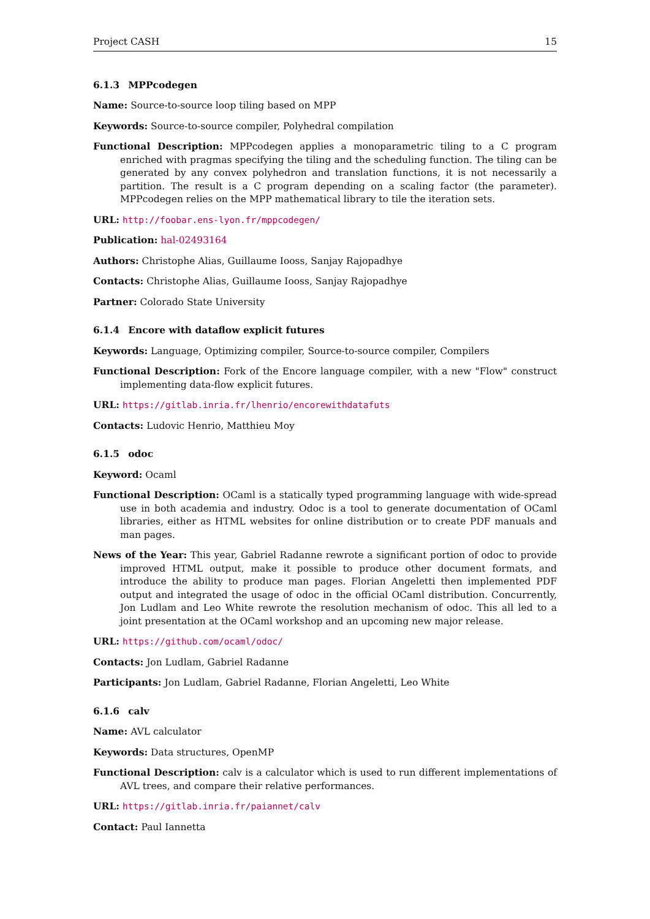Project CASH 15
6.1.3 MPPcodegen
Name: Source-to-source loop tiling based on MPP
Keywords: Source-to-source compiler, Polyhedral compilation
Functional Description: MPPcodegen applies a monoparametric tiling to a C program enriched with pragmas specifying the tiling and the scheduling function. The tiling can be generated by any convex polyhedron and translation functions, it is not necessarily a partition. The result is a C program depending on a scaling factor (the parameter). MPPcodegen relies on the MPP mathematical library to tile the iteration sets.
URL: http://foobar.ens-lyon.fr/mppcodegen/
Publication: hal-02493164
Authors: Christophe Alias, Guillaume Iooss, Sanjay Rajopadhye
Contacts: Christophe Alias, Guillaume Iooss, Sanjay Rajopadhye
Partner: Colorado State University
6.1.4 Encore with dataflow explicit futures
Keywords: Language, Optimizing compiler, Source-to-source compiler, Compilers
Functional Description: Fork of the Encore language compiler, with a new "Flow" construct implementing data-flow explicit futures.
URL: https://gitlab.inria.fr/lhenrio/encorewithdatafuts
Contacts: Ludovic Henrio, Matthieu Moy
6.1.5 odoc
Keyword: Ocaml
Functional Description: OCaml is a statically typed programming language with wide-spread use in both academia and industry. Odoc is a tool to generate documentation of OCaml libraries, either as HTML websites for online distribution or to create PDF manuals and man pages.
News of the Year: This year, Gabriel Radanne rewrote a significant portion of odoc to provide improved HTML output, make it possible to produce other document formats, and introduce the ability to produce man pages. Florian Angeletti then implemented PDF output and integrated the usage of odoc in the official OCaml distribution. Concurrently, Jon Ludlam and Leo White rewrote the resolution mechanism of odoc. This all led to a joint presentation at the OCaml workshop and an upcoming new major release.
URL: https://github.com/ocaml/odoc/
Contacts: Jon Ludlam, Gabriel Radanne
Participants: Jon Ludlam, Gabriel Radanne, Florian Angeletti, Leo White
6.1.6 calv
Name: AVL calculator
Keywords: Data structures, OpenMP
Functional Description: calv is a calculator which is used to run different implementations of AVL trees, and compare their relative performances.
URL: https://gitlab.inria.fr/paiannet/calv
Contact: Paul Iannetta